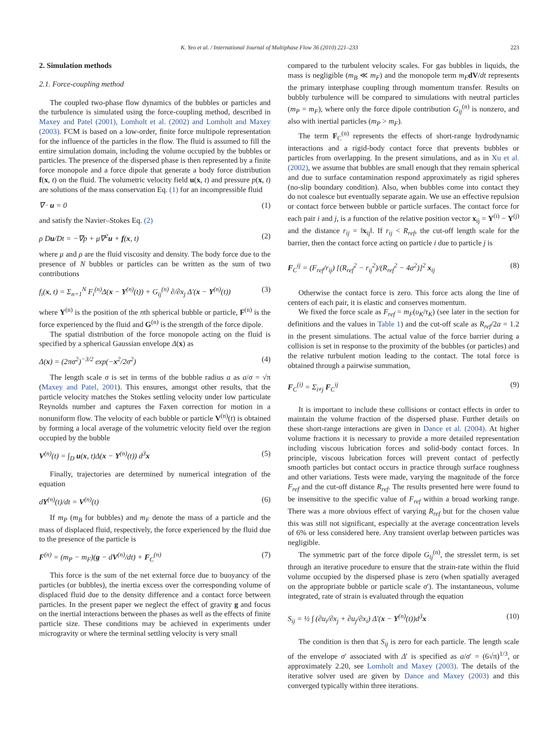K. Yeo et al. / International Journal of Multiphase Flow 36 (2010) 221–233 223
2. Simulation methods
2.1. Force-coupling method
The coupled two-phase flow dynamics of the bubbles or particles and the turbulence is simulated using the force-coupling method, described in Maxey and Patel (2001), Lomholt et al. (2002) and Lomholt and Maxey (2003). FCM is based on a low-order, finite force multipole representation for the influence of the particles in the flow. The fluid is assumed to fill the entire simulation domain, including the volume occupied by the bubbles or particles. The presence of the dispersed phase is then represented by a finite force monopole and a force dipole that generate a body force distribution f(x, t) on the fluid. The volumetric velocity field u(x, t) and pressure p(x, t) are solutions of the mass conservation Eq. (1) for an incompressible fluid
∇ · u = 0 (1)
and satisfy the Navier–Stokes Eq. (2)
ρ Du/Dt = −∇p + μ∇<sup>2</sup>u + f(x, t) (2)
where μ and ρ are the fluid viscosity and density. The body force due to the presence of N bubbles or particles can be written as the sum of two contributions
f<sub>i</sub>(x, t) = Σ<sub>n=1</sub><sup>N</sup> F<sub>i</sub><sup>(n)</sup>Δ(x − Y<sup>(n)</sup>(t)) + G<sub>ij</sub><sup>(n)</sup> ∂/∂x<sub>j</sub> Δ′(x − Y<sup>(n)</sup>(t)) (3)
where Y<sup>(n)</sup> is the position of the nth spherical bubble or particle, F<sup>(n)</sup> is the force experienced by the fluid and G<sup>(n)</sup> is the strength of the force dipole.
The spatial distribution of the force monopole acting on the fluid is specified by a spherical Gaussian envelope Δ(x) as
Δ(x) = (2πσ<sup>2</sup>)<sup>−3/2</sup> exp(−x<sup>2</sup>/2σ<sup>2</sup>) (4)
The length scale σ is set in terms of the bubble radius a as a/σ = √π (Maxey and Patel, 2001). This ensures, amongst other results, that the particle velocity matches the Stokes settling velocity under low particulate Reynolds number and captures the Faxen correction for motion in a nonuniform flow. The velocity of each bubble or particle V<sup>(n)</sup>(t) is obtained by forming a local average of the volumetric velocity field over the region occupied by the bubble
V<sup>(n)</sup>(t) = ∫<sub>D</sub> u(x, t)Δ(x − Y<sup>(n)</sup>(t)) d<sup>3</sup>x (5)
Finally, trajectories are determined by numerical integration of the equation
dY<sup>(n)</sup>(t)/dt = V<sup>(n)</sup>(t) (6)
If m<sub>P</sub> (m<sub>B</sub> for bubbles) and m<sub>F</sub> denote the mass of a particle and the mass of displaced fluid, respectively, the force experienced by the fluid due to the presence of the particle is
F<sup>(n)</sup> = (m<sub>P</sub> − m<sub>F</sub>)(g − dV<sup>(n)</sup>/dt) + F<sub>C</sub><sup>(n)</sup> (7)
This force is the sum of the net external force due to buoyancy of the particles (or bubbles), the inertia excess over the corresponding volume of displaced fluid due to the density difference and a contact force between particles. In the present paper we neglect the effect of gravity g and focus on the inertial interactions between the phases as well as the effects of finite particle size. These conditions may be achieved in experiments under microgravity or where the terminal settling velocity is very small
compared to the turbulent velocity scales. For gas bubbles in liquids, the mass is negligible (m<sub>B</sub> ≪ m<sub>F</sub>) and the monopole term m<sub>F</sub> dV/dt represents the primary interphase coupling through momentum transfer. Results on bubbly turbulence will be compared to simulations with neutral particles (m<sub>P</sub> = m<sub>F</sub>), where only the force dipole contribution G<sub>ij</sub><sup>(n)</sup> is nonzero, and also with inertial particles (m<sub>P</sub> > m<sub>F</sub>).
The term F<sub>C</sub><sup>(n)</sup> represents the effects of short-range hydrodynamic interactions and a rigid-body contact force that prevents bubbles or particles from overlapping. In the present simulations, and as in Xu et al. (2002), we assume that bubbles are small enough that they remain spherical and due to surface contamination respond approximately as rigid spheres (no-slip boundary condition). Also, when bubbles come into contact they do not coalesce but eventually separate again. We use an effective repulsion or contact force between bubble or particle surfaces. The contact force for each pair i and j, is a function of the relative position vector x<sub>ij</sub> = Y<sup>(i)</sup> − Y<sup>(j)</sup> and the distance r<sub>ij</sub> = ‖x<sub>ij</sub>‖. If r<sub>ij</sub> < R<sub>ref</sub>, the cut-off length scale for the barrier, then the contact force acting on particle i due to particle j is
F<sub>C</sub><sup>ij</sup> = (F<sub>ref</sub>/r<sub>ij</sub>) [(R<sub>ref</sub><sup>2</sup> − r<sub>ij</sub><sup>2</sup>)/(R<sub>ref</sub><sup>2</sup> − 4a<sup>2</sup>)]<sup>2</sup> x<sub>ij</sub> (8)
Otherwise the contact force is zero. This force acts along the line of centers of each pair, it is elastic and conserves momentum.
We fixed the force scale as F<sub>ref</sub> = m<sub>F</sub>(υ<sub>K</sub>/τ<sub>K</sub>) (see later in the section for definitions and the values in Table 1) and the cut-off scale as R<sub>ref</sub>/2a = 1.2 in the present simulations. The actual value of the force barrier during a collision is set in response to the proximity of the bubbles (or particles) and the relative turbulent motion leading to the contact. The total force is obtained through a pairwise summation,
F<sub>C</sub><sup>(i)</sup> = Σ<sub>i≠j</sub> F<sub>C</sub><sup>ij</sup> (9)
It is important to include these collisions or contact effects in order to maintain the volume fraction of the dispersed phase. Further details on these short-range interactions are given in Dance et al. (2004). At higher volume fractions it is necessary to provide a more detailed representation including viscous lubrication forces and solid-body contact forces. In principle, viscous lubrication forces will prevent contact of perfectly smooth particles but contact occurs in practice through surface roughness and other variations. Tests were made, varying the magnitude of the force F<sub>ref</sub> and the cut-off distance R<sub>ref</sub>. The results presented here were found to be insensitive to the specific value of F<sub>ref</sub> within a broad working range. There was a more obvious effect of varying R<sub>ref</sub> but for the chosen value this was still not significant, especially at the average concentration levels of 6% or less considered here. Any transient overlap between particles was negligible.
The symmetric part of the force dipole G<sub>ij</sub><sup>(n)</sup>, the stresslet term, is set through an iterative procedure to ensure that the strain-rate within the fluid volume occupied by the dispersed phase is zero (when spatially averaged on the appropriate bubble or particle scale σ′). The instantaneous, volume integrated, rate of strain is evaluated through the equation
S<sub>ij</sub> = ½ ∫ (∂u<sub>i</sub>/∂x<sub>j</sub> + ∂u<sub>j</sub>/∂x<sub>i</sub>) Δ′(x − Y<sup>(n)</sup>(t))d<sup>3</sup>x (10)
The condition is then that S<sub>ij</sub> is zero for each particle. The length scale of the envelope σ′ associated with Δ′ is specified as a/σ′ = (6√π)<sup>1/3</sup>, or approximately 2.20, see Lomholt and Maxey (2003). The details of the iterative solver used are given by Dance and Maxey (2003) and this converged typically within three iterations.